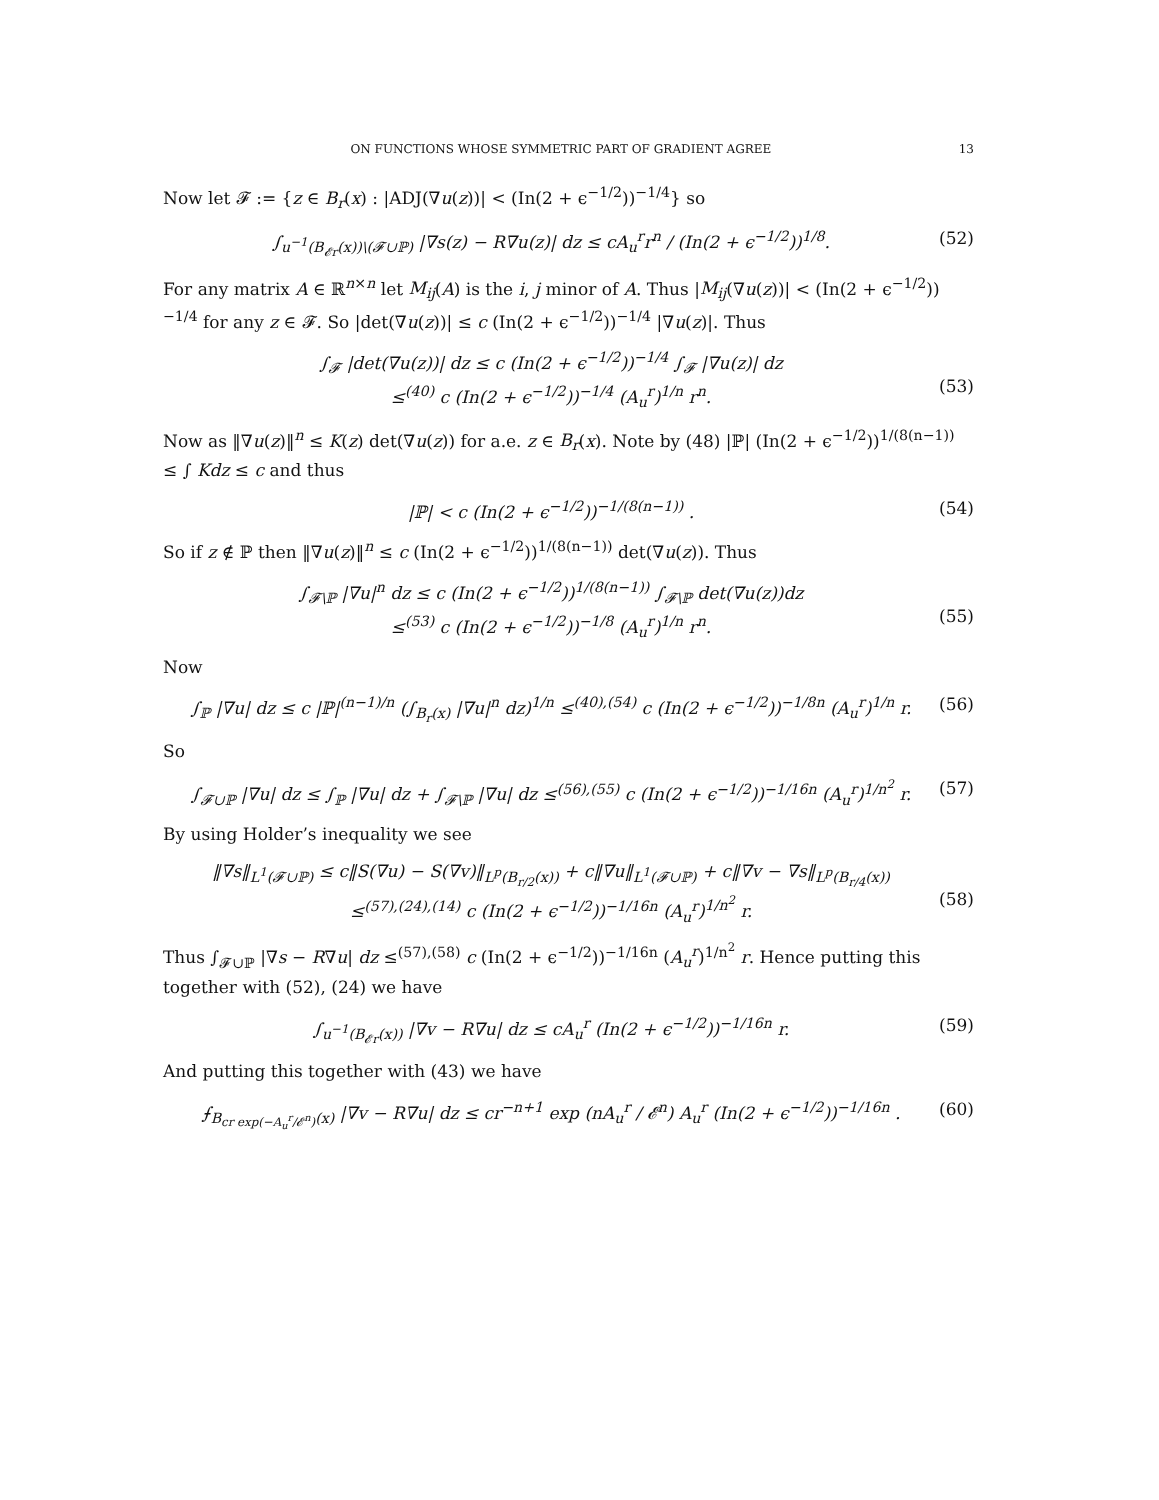ON FUNCTIONS WHOSE SYMMETRIC PART OF GRADIENT AGREE 13
Now let 𝓕 := {z ∈ B<sub>r</sub>(x) : |ADJ(∇u(z))| < (In(2 + ϵ<sup>−1/2</sup>))<sup>−1/4</sup>} so
∫<sub>u<sup>−1</sup>(B<sub>𝓔r</sub>(x))\(𝓕∪ℙ)</sub> |∇s(z) − R∇u(z)| dz ≤ cA<sub>u</sub><sup>r</sup>r<sup>n</sup> / (In(2 + ϵ<sup>−1/2</sup>))<sup>1/8</sup>. (52)
For any matrix A ∈ ℝ<sup>n×n</sup> let M<sub>ij</sub>(A) is the i, j minor of A. Thus |M<sub>ij</sub>(∇u(z))| < (In(2 + ϵ<sup>−1/2</sup>))<sup>−1/4</sup> for any z ∈ 𝓕. So |det(∇u(z))| ≤ c (In(2 + ϵ<sup>−1/2</sup>))<sup>−1/4</sup> |∇u(z)|. Thus
∫<sub>𝓕</sub> |det(∇u(z))| dz ≤ c (In(2 + ϵ<sup>−1/2</sup>))<sup>−1/4</sup> ∫<sub>𝓕</sub> |∇u(z)| dz
≤<sup>(40)</sup> c (In(2 + ϵ<sup>−1/2</sup>))<sup>−1/4</sup> (A<sub>u</sub><sup>r</sup>)<sup>1/n</sup> r<sup>n</sup>.
(53)
Now as ‖∇u(z)‖<sup>n</sup> ≤ K(z) det(∇u(z)) for a.e. z ∈ B<sub>r</sub>(x). Note by (48) |ℙ| (In(2 + ϵ<sup>−1/2</sup>))<sup>1/(8(n−1))</sup> ≤ ∫ Kdz ≤ c and thus
|ℙ| < c (In(2 + ϵ<sup>−1/2</sup>))<sup>−1/(8(n−1))</sup> . (54)
So if z ∉ ℙ then ‖∇u(z)‖<sup>n</sup> ≤ c (In(2 + ϵ<sup>−1/2</sup>))<sup>1/(8(n−1))</sup> det(∇u(z)). Thus
∫<sub>𝓕\ℙ</sub> |∇u|<sup>n</sup> dz ≤ c (In(2 + ϵ<sup>−1/2</sup>))<sup>1/(8(n−1))</sup> ∫<sub>𝓕\ℙ</sub> det(∇u(z))dz
≤<sup>(53)</sup> c (In(2 + ϵ<sup>−1/2</sup>))<sup>−1/8</sup> (A<sub>u</sub><sup>r</sup>)<sup>1/n</sup> r<sup>n</sup>.
(55)
Now
∫<sub>ℙ</sub> |∇u| dz ≤ c |ℙ|<sup>(n−1)/n</sup> (∫<sub>B<sub>r</sub>(x)</sub> |∇u|<sup>n</sup> dz)<sup>1/n</sup> ≤<sup>(40),(54)</sup> c (In(2 + ϵ<sup>−1/2</sup>))<sup>−1/8n</sup> (A<sub>u</sub><sup>r</sup>)<sup>1/n</sup> r. (56)
So
∫<sub>𝓕∪ℙ</sub> |∇u| dz ≤ ∫<sub>ℙ</sub> |∇u| dz + ∫<sub>𝓕\ℙ</sub> |∇u| dz ≤<sup>(56),(55)</sup> c (In(2 + ϵ<sup>−1/2</sup>))<sup>−1/16n</sup> (A<sub>u</sub><sup>r</sup>)<sup>1/n<sup>2</sup></sup> r. (57)
By using Holder’s inequality we see
‖∇s‖<sub>L<sup>1</sup>(𝓕∪ℙ)</sub> ≤ c‖S(∇u) − S(∇v)‖<sub>L<sup>p</sup>(B<sub>r/2</sub>(x))</sub> + c‖∇u‖<sub>L<sup>1</sup>(𝓕∪ℙ)</sub> + c‖∇v − ∇s‖<sub>L<sup>p</sup>(B<sub>r/4</sub>(x))</sub>
≤<sup>(57),(24),(14)</sup> c (In(2 + ϵ<sup>−1/2</sup>))<sup>−1/16n</sup> (A<sub>u</sub><sup>r</sup>)<sup>1/n<sup>2</sup></sup> r.
(58)
Thus ∫<sub>𝓕∪ℙ</sub> |∇s − R∇u| dz ≤<sup>(57),(58)</sup> c (In(2 + ϵ<sup>−1/2</sup>))<sup>−1/16n</sup> (A<sub>u</sub><sup>r</sup>)<sup>1/n<sup>2</sup></sup> r. Hence putting this together with (52), (24) we have
∫<sub>u<sup>−1</sup>(B<sub>𝓔r</sub>(x))</sub> |∇v − R∇u| dz ≤ cA<sub>u</sub><sup>r</sup> (In(2 + ϵ<sup>−1/2</sup>))<sup>−1/16n</sup> r. (59)
And putting this together with (43) we have
⨍<sub>B<sub>cr exp(−A<sub>u</sub><sup>r</sup>/𝓔<sup>n</sup>)</sub>(x)</sub> |∇v − R∇u| dz ≤ cr<sup>−n+1</sup> exp (nA<sub>u</sub><sup>r</sup> / 𝓔<sup>n</sup>) A<sub>u</sub><sup>r</sup> (In(2 + ϵ<sup>−1/2</sup>))<sup>−1/16n</sup> . (60)